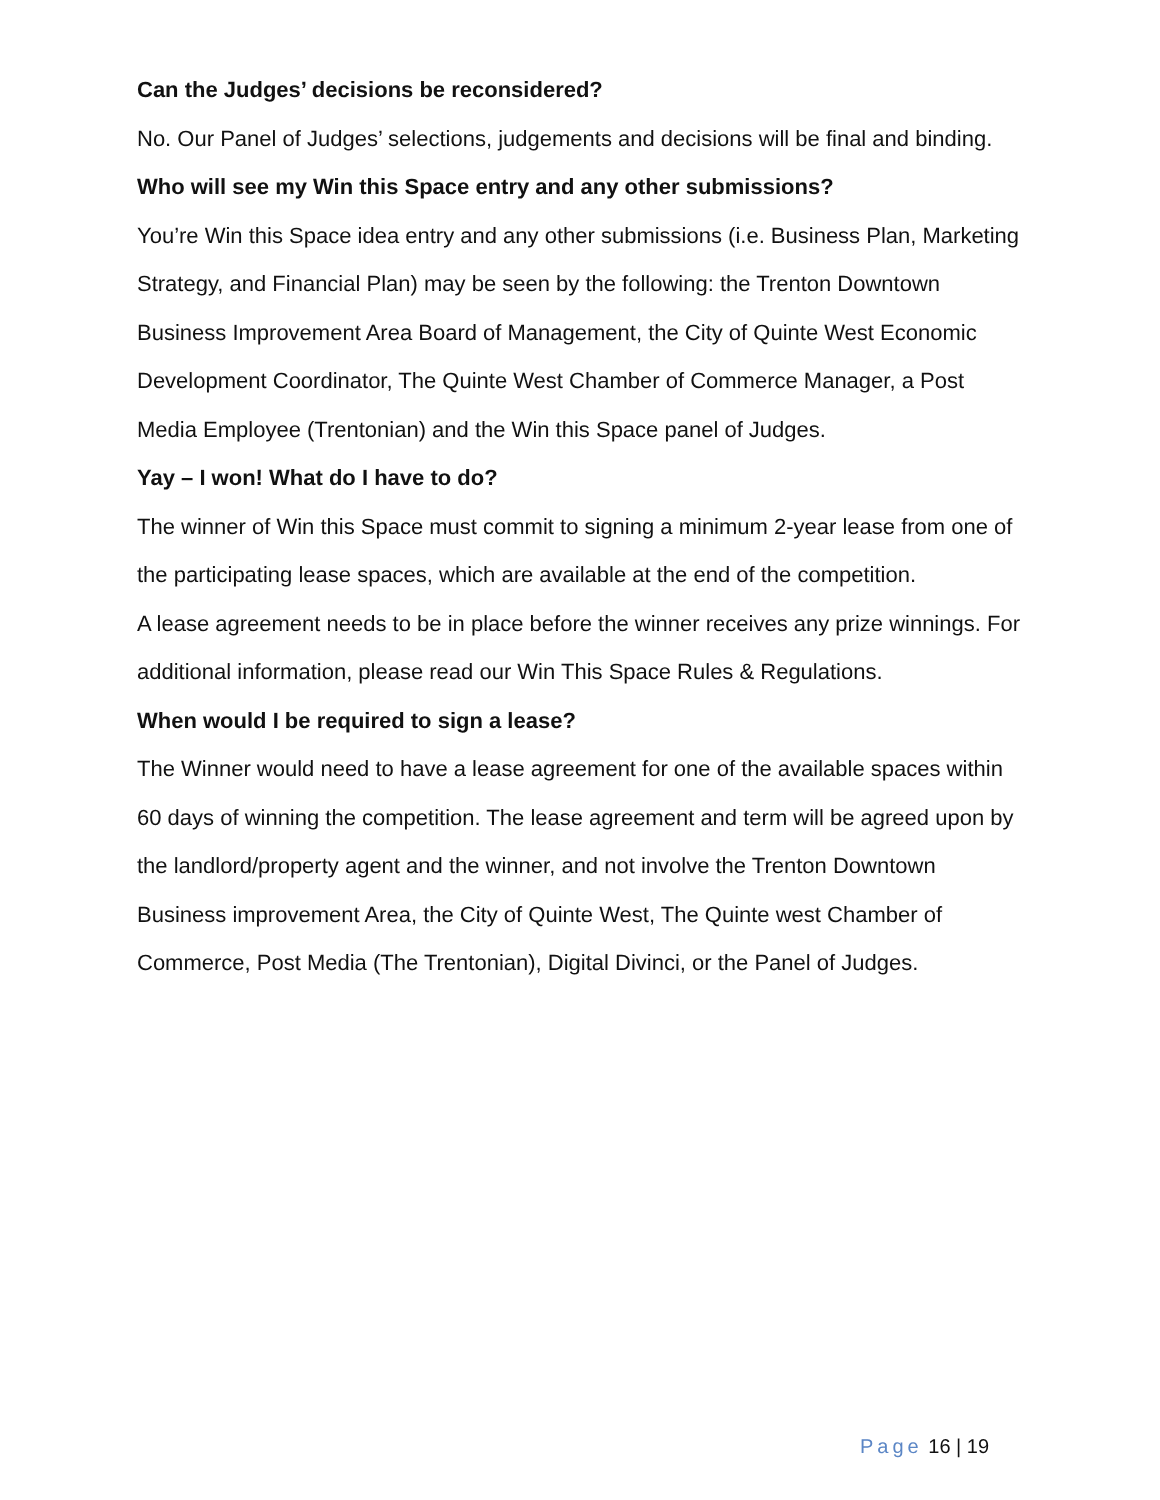Can the Judges’ decisions be reconsidered?
No. Our Panel of Judges’ selections, judgements and decisions will be final and binding.
Who will see my Win this Space entry and any other submissions?
You’re Win this Space idea entry and any other submissions (i.e. Business Plan, Marketing Strategy, and Financial Plan) may be seen by the following: the Trenton Downtown Business Improvement Area Board of Management, the City of Quinte West Economic Development Coordinator, The Quinte West Chamber of Commerce Manager, a Post Media Employee (Trentonian) and the Win this Space panel of Judges.
Yay – I won! What do I have to do?
The winner of Win this Space must commit to signing a minimum 2-year lease from one of the participating lease spaces, which are available at the end of the competition.
A lease agreement needs to be in place before the winner receives any prize winnings. For additional information, please read our Win This Space Rules & Regulations.
When would I be required to sign a lease?
The Winner would need to have a lease agreement for one of the available spaces within 60 days of winning the competition. The lease agreement and term will be agreed upon by the landlord/property agent and the winner, and not involve the Trenton Downtown Business improvement Area, the City of Quinte West, The Quinte west Chamber of Commerce, Post Media (The Trentonian), Digital Divinci, or the Panel of Judges.
Page 16 | 19